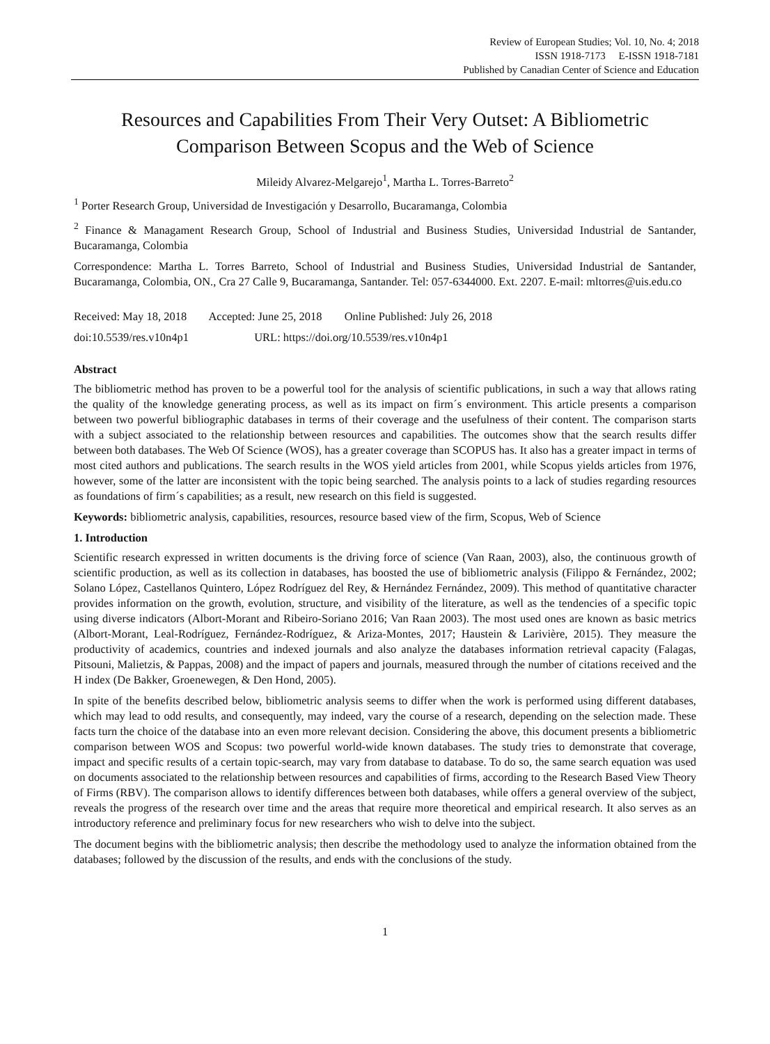Review of European Studies; Vol. 10, No. 4; 2018
ISSN 1918-7173 E-ISSN 1918-7181
Published by Canadian Center of Science and Education
Resources and Capabilities From Their Very Outset: A Bibliometric Comparison Between Scopus and the Web of Science
Mileidy Alvarez-Melgarejo<sup>1</sup>, Martha L. Torres-Barreto<sup>2</sup>
<sup>1</sup> Porter Research Group, Universidad de Investigación y Desarrollo, Bucaramanga, Colombia
<sup>2</sup> Finance & Managament Research Group, School of Industrial and Business Studies, Universidad Industrial de Santander, Bucaramanga, Colombia
Correspondence: Martha L. Torres Barreto, School of Industrial and Business Studies, Universidad Industrial de Santander, Bucaramanga, Colombia, ON., Cra 27 Calle 9, Bucaramanga, Santander. Tel: 057-6344000. Ext. 2207. E-mail: mltorres@uis.edu.co
Received: May 18, 2018 Accepted: June 25, 2018 Online Published: July 26, 2018
doi:10.5539/res.v10n4p1 URL: https://doi.org/10.5539/res.v10n4p1
Abstract
The bibliometric method has proven to be a powerful tool for the analysis of scientific publications, in such a way that allows rating the quality of the knowledge generating process, as well as its impact on firm´s environment. This article presents a comparison between two powerful bibliographic databases in terms of their coverage and the usefulness of their content. The comparison starts with a subject associated to the relationship between resources and capabilities. The outcomes show that the search results differ between both databases. The Web Of Science (WOS), has a greater coverage than SCOPUS has. It also has a greater impact in terms of most cited authors and publications. The search results in the WOS yield articles from 2001, while Scopus yields articles from 1976, however, some of the latter are inconsistent with the topic being searched. The analysis points to a lack of studies regarding resources as foundations of firm´s capabilities; as a result, new research on this field is suggested.
Keywords: bibliometric analysis, capabilities, resources, resource based view of the firm, Scopus, Web of Science
1. Introduction
Scientific research expressed in written documents is the driving force of science (Van Raan, 2003), also, the continuous growth of scientific production, as well as its collection in databases, has boosted the use of bibliometric analysis (Filippo & Fernández, 2002; Solano López, Castellanos Quintero, López Rodríguez del Rey, & Hernández Fernández, 2009). This method of quantitative character provides information on the growth, evolution, structure, and visibility of the literature, as well as the tendencies of a specific topic using diverse indicators (Albort-Morant and Ribeiro-Soriano 2016; Van Raan 2003). The most used ones are known as basic metrics (Albort-Morant, Leal-Rodríguez, Fernández-Rodríguez, & Ariza-Montes, 2017; Haustein & Larivière, 2015). They measure the productivity of academics, countries and indexed journals and also analyze the databases information retrieval capacity (Falagas, Pitsouni, Malietzis, & Pappas, 2008) and the impact of papers and journals, measured through the number of citations received and the H index (De Bakker, Groenewegen, & Den Hond, 2005).
In spite of the benefits described below, bibliometric analysis seems to differ when the work is performed using different databases, which may lead to odd results, and consequently, may indeed, vary the course of a research, depending on the selection made. These facts turn the choice of the database into an even more relevant decision. Considering the above, this document presents a bibliometric comparison between WOS and Scopus: two powerful world-wide known databases. The study tries to demonstrate that coverage, impact and specific results of a certain topic-search, may vary from database to database. To do so, the same search equation was used on documents associated to the relationship between resources and capabilities of firms, according to the Research Based View Theory of Firms (RBV). The comparison allows to identify differences between both databases, while offers a general overview of the subject, reveals the progress of the research over time and the areas that require more theoretical and empirical research. It also serves as an introductory reference and preliminary focus for new researchers who wish to delve into the subject.
The document begins with the bibliometric analysis; then describe the methodology used to analyze the information obtained from the databases; followed by the discussion of the results, and ends with the conclusions of the study.
1